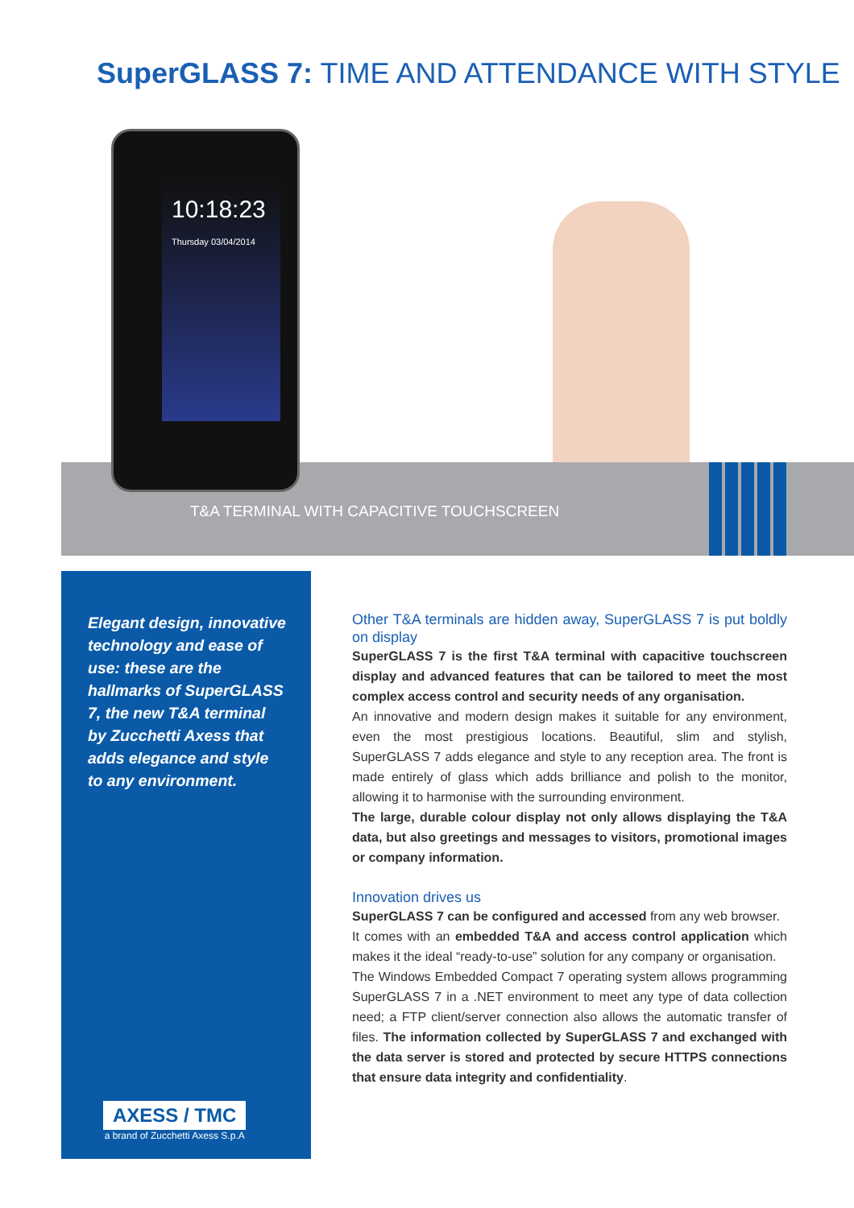SuperGLASS 7: TIME AND ATTENDANCE WITH STYLE
T&A TERMINAL WITH CAPACITIVE TOUCHSCREEN
10:18:23
Thursday 03/04/2014
Elegant design, innovative technology and ease of use: these are the hallmarks of SuperGLASS 7, the new T&A terminal by Zucchetti Axess that adds elegance and style to any environment.
AXESS / TMC
a brand of Zucchetti Axess S.p.A
Other T&A terminals are hidden away, SuperGLASS 7 is put boldly on display
SuperGLASS 7 is the first T&A terminal with capacitive touchscreen display and advanced features that can be tailored to meet the most complex access control and security needs of any organisation.
An innovative and modern design makes it suitable for any environment, even the most prestigious locations. Beautiful, slim and stylish, SuperGLASS 7 adds elegance and style to any reception area. The front is made entirely of glass which adds brilliance and polish to the monitor, allowing it to harmonise with the surrounding environment.
The large, durable colour display not only allows displaying the T&A data, but also greetings and messages to visitors, promotional images or company information.
Innovation drives us
SuperGLASS 7 can be configured and accessed from any web browser.
It comes with an embedded T&A and access control application which makes it the ideal “ready-to-use” solution for any company or organisation.
The Windows Embedded Compact 7 operating system allows programming SuperGLASS 7 in a .NET environment to meet any type of data collection need; a FTP client/server connection also allows the automatic transfer of files. The information collected by SuperGLASS 7 and exchanged with the data server is stored and protected by secure HTTPS connections that ensure data integrity and confidentiality.